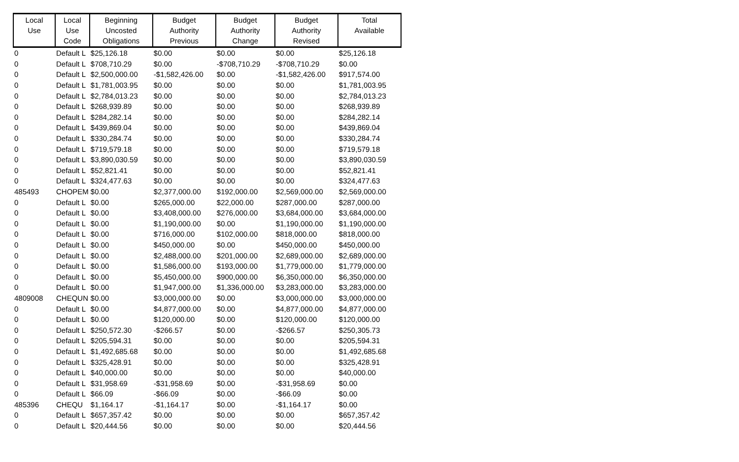| Local Use | Local Use Code | Beginning Uncosted Obligations | Budget Authority Previous | Budget Authority Change | Budget Authority Revised | Total Available |
| --- | --- | --- | --- | --- | --- | --- |
| 0 | Default L | $25,126.18 | $0.00 | $0.00 | $0.00 | $25,126.18 |
| 0 | Default L | $708,710.29 | $0.00 | -$708,710.29 | -$708,710.29 | $0.00 |
| 0 | Default L | $2,500,000.00 | -$1,582,426.00 | $0.00 | -$1,582,426.00 | $917,574.00 |
| 0 | Default L | $1,781,003.95 | $0.00 | $0.00 | $0.00 | $1,781,003.95 |
| 0 | Default L | $2,784,013.23 | $0.00 | $0.00 | $0.00 | $2,784,013.23 |
| 0 | Default L | $268,939.89 | $0.00 | $0.00 | $0.00 | $268,939.89 |
| 0 | Default L | $284,282.14 | $0.00 | $0.00 | $0.00 | $284,282.14 |
| 0 | Default L | $439,869.04 | $0.00 | $0.00 | $0.00 | $439,869.04 |
| 0 | Default L | $330,284.74 | $0.00 | $0.00 | $0.00 | $330,284.74 |
| 0 | Default L | $719,579.18 | $0.00 | $0.00 | $0.00 | $719,579.18 |
| 0 | Default L | $3,890,030.59 | $0.00 | $0.00 | $0.00 | $3,890,030.59 |
| 0 | Default L | $52,821.41 | $0.00 | $0.00 | $0.00 | $52,821.41 |
| 0 | Default L | $324,477.63 | $0.00 | $0.00 | $0.00 | $324,477.63 |
| 485493 | CHOPEM | $0.00 | $2,377,000.00 | $192,000.00 | $2,569,000.00 | $2,569,000.00 |
| 0 | Default L | $0.00 | $265,000.00 | $22,000.00 | $287,000.00 | $287,000.00 |
| 0 | Default L | $0.00 | $3,408,000.00 | $276,000.00 | $3,684,000.00 | $3,684,000.00 |
| 0 | Default L | $0.00 | $1,190,000.00 | $0.00 | $1,190,000.00 | $1,190,000.00 |
| 0 | Default L | $0.00 | $716,000.00 | $102,000.00 | $818,000.00 | $818,000.00 |
| 0 | Default L | $0.00 | $450,000.00 | $0.00 | $450,000.00 | $450,000.00 |
| 0 | Default L | $0.00 | $2,488,000.00 | $201,000.00 | $2,689,000.00 | $2,689,000.00 |
| 0 | Default L | $0.00 | $1,586,000.00 | $193,000.00 | $1,779,000.00 | $1,779,000.00 |
| 0 | Default L | $0.00 | $5,450,000.00 | $900,000.00 | $6,350,000.00 | $6,350,000.00 |
| 0 | Default L | $0.00 | $1,947,000.00 | $1,336,000.00 | $3,283,000.00 | $3,283,000.00 |
| 4809008 | CHEQUN | $0.00 | $3,000,000.00 | $0.00 | $3,000,000.00 | $3,000,000.00 |
| 0 | Default L | $0.00 | $4,877,000.00 | $0.00 | $4,877,000.00 | $4,877,000.00 |
| 0 | Default L | $0.00 | $120,000.00 | $0.00 | $120,000.00 | $120,000.00 |
| 0 | Default L | $250,572.30 | -$266.57 | $0.00 | -$266.57 | $250,305.73 |
| 0 | Default L | $205,594.31 | $0.00 | $0.00 | $0.00 | $205,594.31 |
| 0 | Default L | $1,492,685.68 | $0.00 | $0.00 | $0.00 | $1,492,685.68 |
| 0 | Default L | $325,428.91 | $0.00 | $0.00 | $0.00 | $325,428.91 |
| 0 | Default L | $40,000.00 | $0.00 | $0.00 | $0.00 | $40,000.00 |
| 0 | Default L | $31,958.69 | -$31,958.69 | $0.00 | -$31,958.69 | $0.00 |
| 0 | Default L | $66.09 | -$66.09 | $0.00 | -$66.09 | $0.00 |
| 485396 | CHEQU | $1,164.17 | -$1,164.17 | $0.00 | -$1,164.17 | $0.00 |
| 0 | Default L | $657,357.42 | $0.00 | $0.00 | $0.00 | $657,357.42 |
| 0 | Default L | $20,444.56 | $0.00 | $0.00 | $0.00 | $20,444.56 |